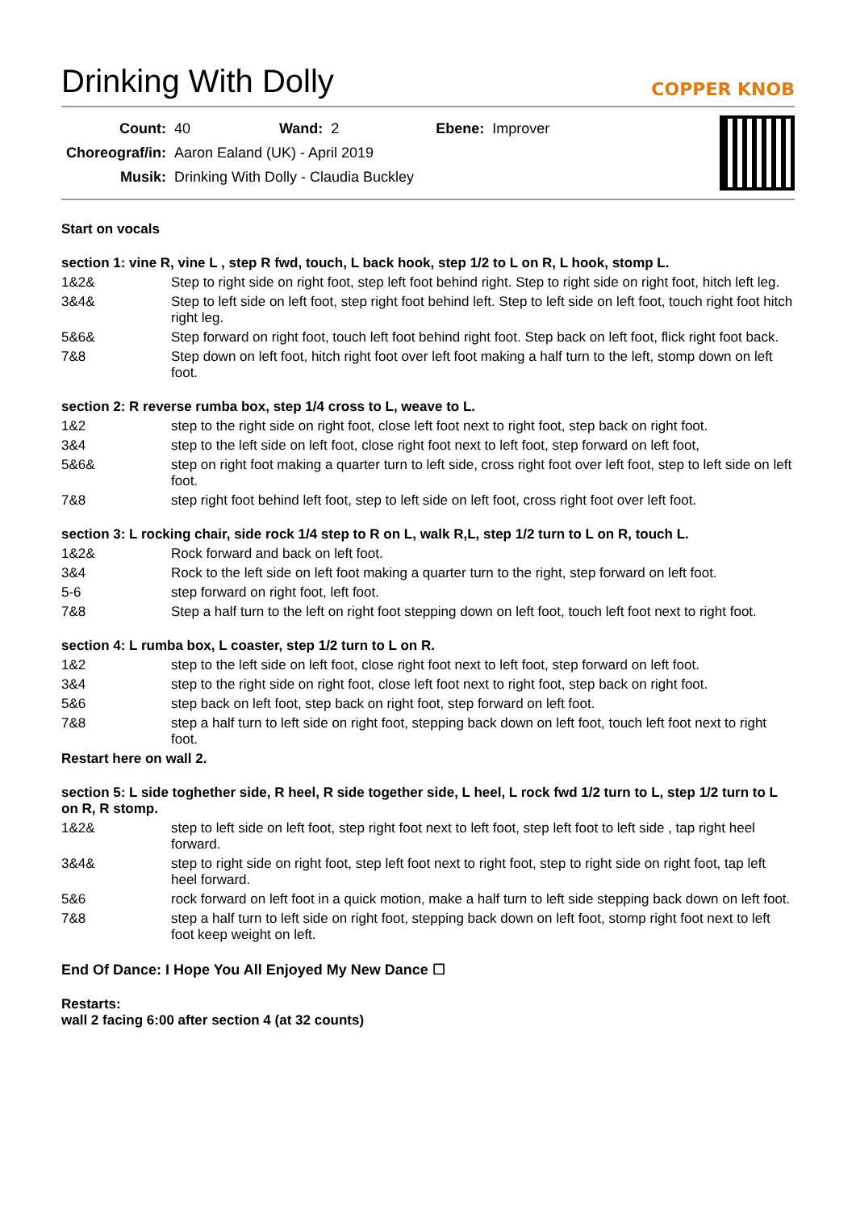Drinking With Dolly
COPPER KNOB
| Count: | 40 | Wand: | 2 | Ebene: | Improver |
| Choreograf/in: | Aaron Ealand (UK) - April 2019 | | | | |
| Musik: | Drinking With Dolly - Claudia Buckley | | | | |
Start on vocals
section 1: vine R, vine L , step R fwd, touch, L back hook, step 1/2 to L on R, L hook, stomp L.
1&2& Step to right side on right foot, step left foot behind right. Step to right side on right foot, hitch left leg.
3&4& Step to left side on left foot, step right foot behind left. Step to left side on left foot, touch right foot hitch right leg.
5&6& Step forward on right foot, touch left foot behind right foot. Step back on left foot, flick right foot back.
7&8 Step down on left foot, hitch right foot over left foot making a half turn to the left, stomp down on left foot.
section 2: R reverse rumba box, step 1/4 cross to L, weave to L.
1&2 step to the right side on right foot, close left foot next to right foot, step back on right foot.
3&4 step to the left side on left foot, close right foot next to left foot, step forward on left foot,
5&6& step on right foot making a quarter turn to left side, cross right foot over left foot, step to left side on left foot.
7&8 step right foot behind left foot, step to left side on left foot, cross right foot over left foot.
section 3: L rocking chair, side rock 1/4 step to R on L, walk R,L, step 1/2 turn to L on R, touch L.
1&2& Rock forward and back on left foot.
3&4 Rock to the left side on left foot making a quarter turn to the right, step forward on left foot.
5-6 step forward on right foot, left foot.
7&8 Step a half turn to the left on right foot stepping down on left foot, touch left foot next to right foot.
section 4: L rumba box, L coaster, step 1/2 turn to L on R.
1&2 step to the left side on left foot, close right foot next to left foot, step forward on left foot.
3&4 step to the right side on right foot, close left foot next to right foot, step back on right foot.
5&6 step back on left foot, step back on right foot, step forward on left foot.
7&8 step a half turn to left side on right foot, stepping back down on left foot, touch left foot next to right foot.
Restart here on wall 2.
section 5: L side toghether side, R heel, R side together side, L heel, L rock fwd 1/2 turn to L, step 1/2 turn to L on R, R stomp.
1&2& step to left side on left foot, step right foot next to left foot, step left foot to left side , tap right heel forward.
3&4& step to right side on right foot, step left foot next to right foot, step to right side on right foot, tap left heel forward.
5&6 rock forward on left foot in a quick motion, make a half turn to left side stepping back down on left foot.
7&8 step a half turn to left side on right foot, stepping back down on left foot, stomp right foot next to left foot keep weight on left.
End Of Dance: I Hope You All Enjoyed My New Dance ☐
Restarts:
wall 2 facing 6:00 after section 4 (at 32 counts)